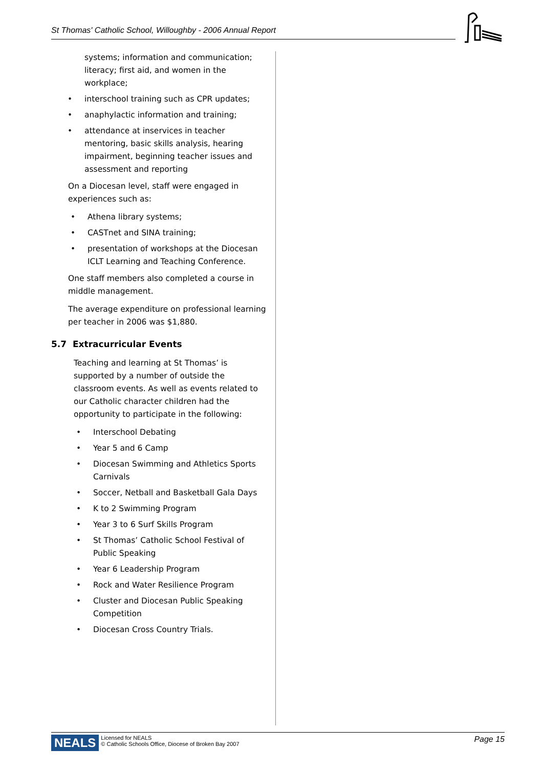St Thomas' Catholic School, Willoughby - 2006 Annual Report
systems; information and communication; literacy; first aid, and women in the workplace;
• interschool training such as CPR updates;
• anaphylactic information and training;
• attendance at inservices in teacher mentoring, basic skills analysis, hearing impairment, beginning teacher issues and assessment and reporting
On a Diocesan level, staff were engaged in experiences such as:
• Athena library systems;
• CASTnet and SINA training;
• presentation of workshops at the Diocesan ICLT Learning and Teaching Conference.
One staff members also completed a course in middle management.
The average expenditure on professional learning per teacher in 2006 was $1,880.
5.7 Extracurricular Events
Teaching and learning at St Thomas’ is supported by a number of outside the classroom events. As well as events related to our Catholic character children had the opportunity to participate in the following:
• Interschool Debating
• Year 5 and 6 Camp
• Diocesan Swimming and Athletics Sports Carnivals
• Soccer, Netball and Basketball Gala Days
• K to 2 Swimming Program
• Year 3 to 6 Surf Skills Program
• St Thomas’ Catholic School Festival of Public Speaking
• Year 6 Leadership Program
• Rock and Water Resilience Program
• Cluster and Diocesan Public Speaking Competition
• Diocesan Cross Country Trials.
NEALS Licensed for NEALS
© Catholic Schools Office, Diocese of Broken Bay 2007 Page 15